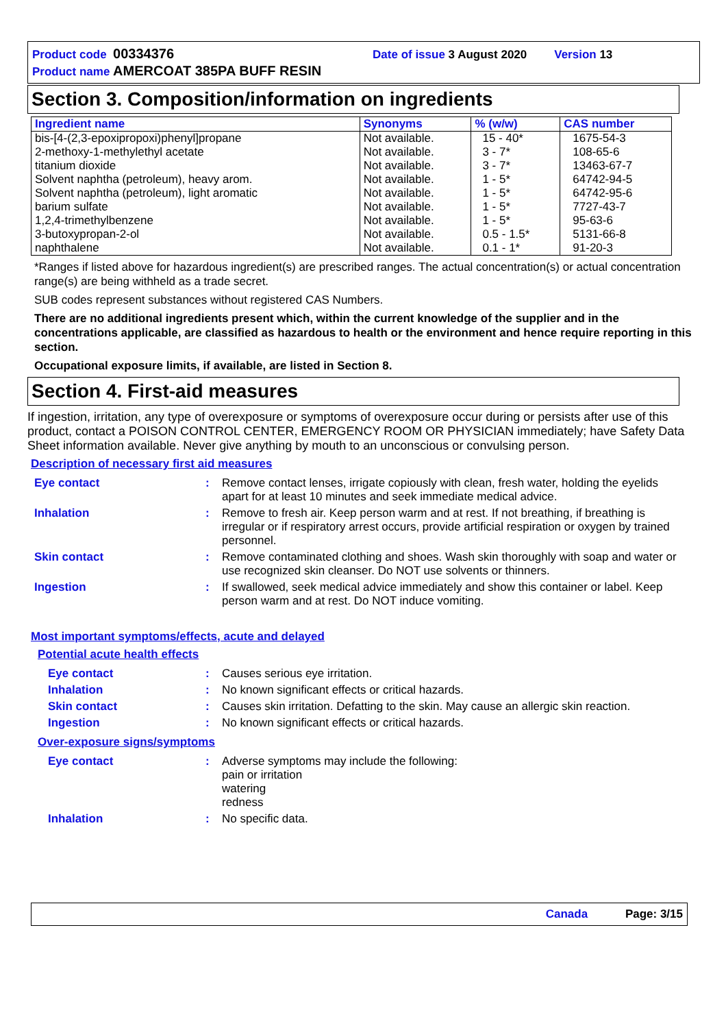Product code 00334376 Date of issue 3 August 2020 Version 13
Product name AMERCOAT 385PA BUFF RESIN
Section 3. Composition/information on ingredients
| Ingredient name | Synonyms | % (w/w) | CAS number |
| --- | --- | --- | --- |
| bis-[4-(2,3-epoxipropoxi)phenyl]propane 2-methoxy-1-methylethyl acetate titanium dioxide Solvent naphtha (petroleum), heavy arom. Solvent naphtha (petroleum), light aromatic barium sulfate 1,2,4-trimethylbenzene 3-butoxypropan-2-ol naphthalene | Not available. Not available. Not available. Not available. Not available. Not available. Not available. Not available. Not available. | 15 - 40* 3 - 7* 3 - 7* 1 - 5* 1 - 5* 1 - 5* 1 - 5* 0.5 - 1.5* 0.1 - 1* | 1675-54-3 108-65-6 13463-67-7 64742-94-5 64742-95-6 7727-43-7 95-63-6 5131-66-8 91-20-3 |
*Ranges if listed above for hazardous ingredient(s) are prescribed ranges. The actual concentration(s) or actual concentration range(s) are being withheld as a trade secret.
SUB codes represent substances without registered CAS Numbers.
There are no additional ingredients present which, within the current knowledge of the supplier and in the concentrations applicable, are classified as hazardous to health or the environment and hence require reporting in this section.
Occupational exposure limits, if available, are listed in Section 8.
Section 4. First-aid measures
If ingestion, irritation, any type of overexposure or symptoms of overexposure occur during or persists after use of this product, contact a POISON CONTROL CENTER, EMERGENCY ROOM OR PHYSICIAN immediately; have Safety Data Sheet information available. Never give anything by mouth to an unconscious or convulsing person.
Description of necessary first aid measures
| Eye contact | : | Remove contact lenses, irrigate copiously with clean, fresh water, holding the eyelids apart for at least 10 minutes and seek immediate medical advice. |
| Inhalation | : | Remove to fresh air. Keep person warm and at rest. If not breathing, if breathing is irregular or if respiratory arrest occurs, provide artificial respiration or oxygen by trained personnel. |
| Skin contact | : | Remove contaminated clothing and shoes. Wash skin thoroughly with soap and water or use recognized skin cleanser. Do NOT use solvents or thinners. |
| Ingestion | : | If swallowed, seek medical advice immediately and show this container or label. Keep person warm and at rest. Do NOT induce vomiting. |
Most important symptoms/effects, acute and delayed
Potential acute health effects
| Eye contact | : | Causes serious eye irritation. |
| Inhalation | : | No known significant effects or critical hazards. |
| Skin contact | : | Causes skin irritation. Defatting to the skin. May cause an allergic skin reaction. |
| Ingestion | : | No known significant effects or critical hazards. |
Over-exposure signs/symptoms
| Eye contact | : | Adverse symptoms may include the following: pain or irritation watering redness |
| Inhalation | : | No specific data. |
Canada Page: 3/15